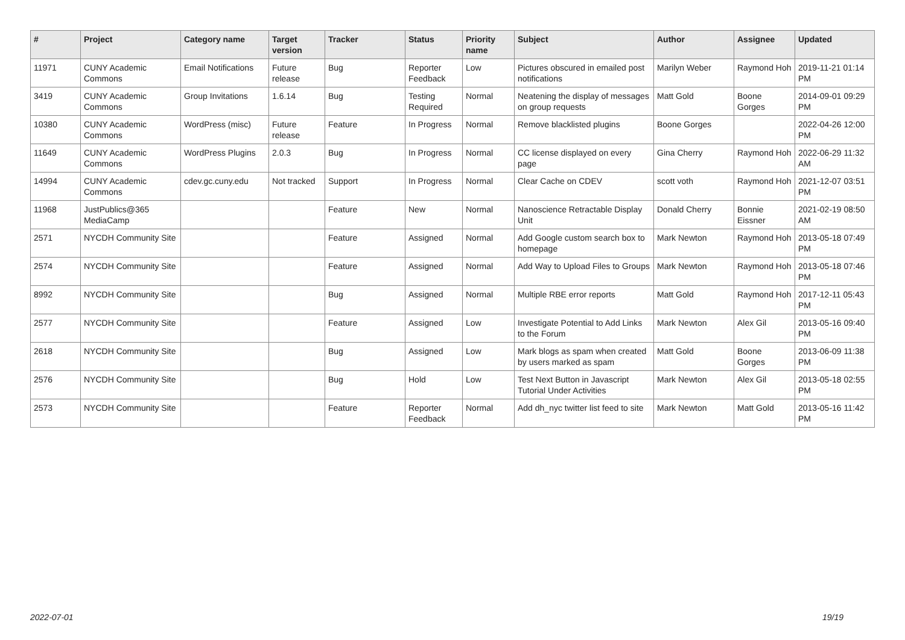| # | Project | Category name | Target version | Tracker | Status | Priority name | Subject | Author | Assignee | Updated |
| --- | --- | --- | --- | --- | --- | --- | --- | --- | --- | --- |
| 11971 | CUNY Academic Commons | Email Notifications | Future release | Bug | Reporter Feedback | Low | Pictures obscured in emailed post notifications | Marilyn Weber | Raymond Hoh | 2019-11-21 01:14 PM |
| 3419 | CUNY Academic Commons | Group Invitations | 1.6.14 | Bug | Testing Required | Normal | Neatening the display of messages on group requests | Matt Gold | Boone Gorges | 2014-09-01 09:29 PM |
| 10380 | CUNY Academic Commons | WordPress (misc) | Future release | Feature | In Progress | Normal | Remove blacklisted plugins | Boone Gorges | | 2022-04-26 12:00 PM |
| 11649 | CUNY Academic Commons | WordPress Plugins | 2.0.3 | Bug | In Progress | Normal | CC license displayed on every page | Gina Cherry | Raymond Hoh | 2022-06-29 11:32 AM |
| 14994 | CUNY Academic Commons | cdev.gc.cuny.edu | Not tracked | Support | In Progress | Normal | Clear Cache on CDEV | scott voth | Raymond Hoh | 2021-12-07 03:51 PM |
| 11968 | JustPublics@365 MediaCamp | | | Feature | New | Normal | Nanoscience Retractable Display Unit | Donald Cherry | Bonnie Eissner | 2021-02-19 08:50 AM |
| 2571 | NYCDH Community Site | | | Feature | Assigned | Normal | Add Google custom search box to homepage | Mark Newton | Raymond Hoh | 2013-05-18 07:49 PM |
| 2574 | NYCDH Community Site | | | Feature | Assigned | Normal | Add Way to Upload Files to Groups | Mark Newton | Raymond Hoh | 2013-05-18 07:46 PM |
| 8992 | NYCDH Community Site | | | Bug | Assigned | Normal | Multiple RBE error reports | Matt Gold | Raymond Hoh | 2017-12-11 05:43 PM |
| 2577 | NYCDH Community Site | | | Feature | Assigned | Low | Investigate Potential to Add Links to the Forum | Mark Newton | Alex Gil | 2013-05-16 09:40 PM |
| 2618 | NYCDH Community Site | | | Bug | Assigned | Low | Mark blogs as spam when created by users marked as spam | Matt Gold | Boone Gorges | 2013-06-09 11:38 PM |
| 2576 | NYCDH Community Site | | | Bug | Hold | Low | Test Next Button in Javascript Tutorial Under Activities | Mark Newton | Alex Gil | 2013-05-18 02:55 PM |
| 2573 | NYCDH Community Site | | | Feature | Reporter Feedback | Normal | Add dh_nyc twitter list feed to site | Mark Newton | Matt Gold | 2013-05-16 11:42 PM |
2022-07-01 19/19